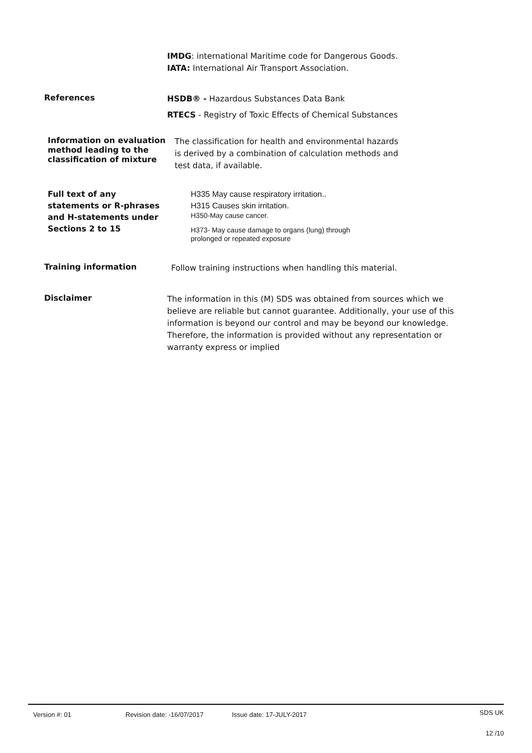IMDG: international Maritime code for Dangerous Goods.
IATA: International Air Transport Association.
References
HSDB® - Hazardous Substances Data Bank
RTECS - Registry of Toxic Effects of Chemical Substances
Information on evaluation method leading to the classification of mixture
The classification for health and environmental hazards
is derived by a combination of calculation methods and
test data, if available.
Full text of any statements or R-phrases and H-statements under Sections 2 to 15
H335 May cause respiratory irritation..
H315 Causes skin irritation.
H350-May cause cancer.
H373- May cause damage to organs (lung) through
prolonged or repeated exposure
Training information
Follow training instructions when handling this material.
Disclaimer
The information in this (M) SDS was obtained from sources which we believe are reliable but cannot guarantee. Additionally, your use of this information is beyond our control and may be beyond our knowledge. Therefore, the information is provided without any representation or warranty express or implied
Version #: 01 Revision date: -16/07/2017 Issue date: 17-JULY-2017 SDS UK
12 /10